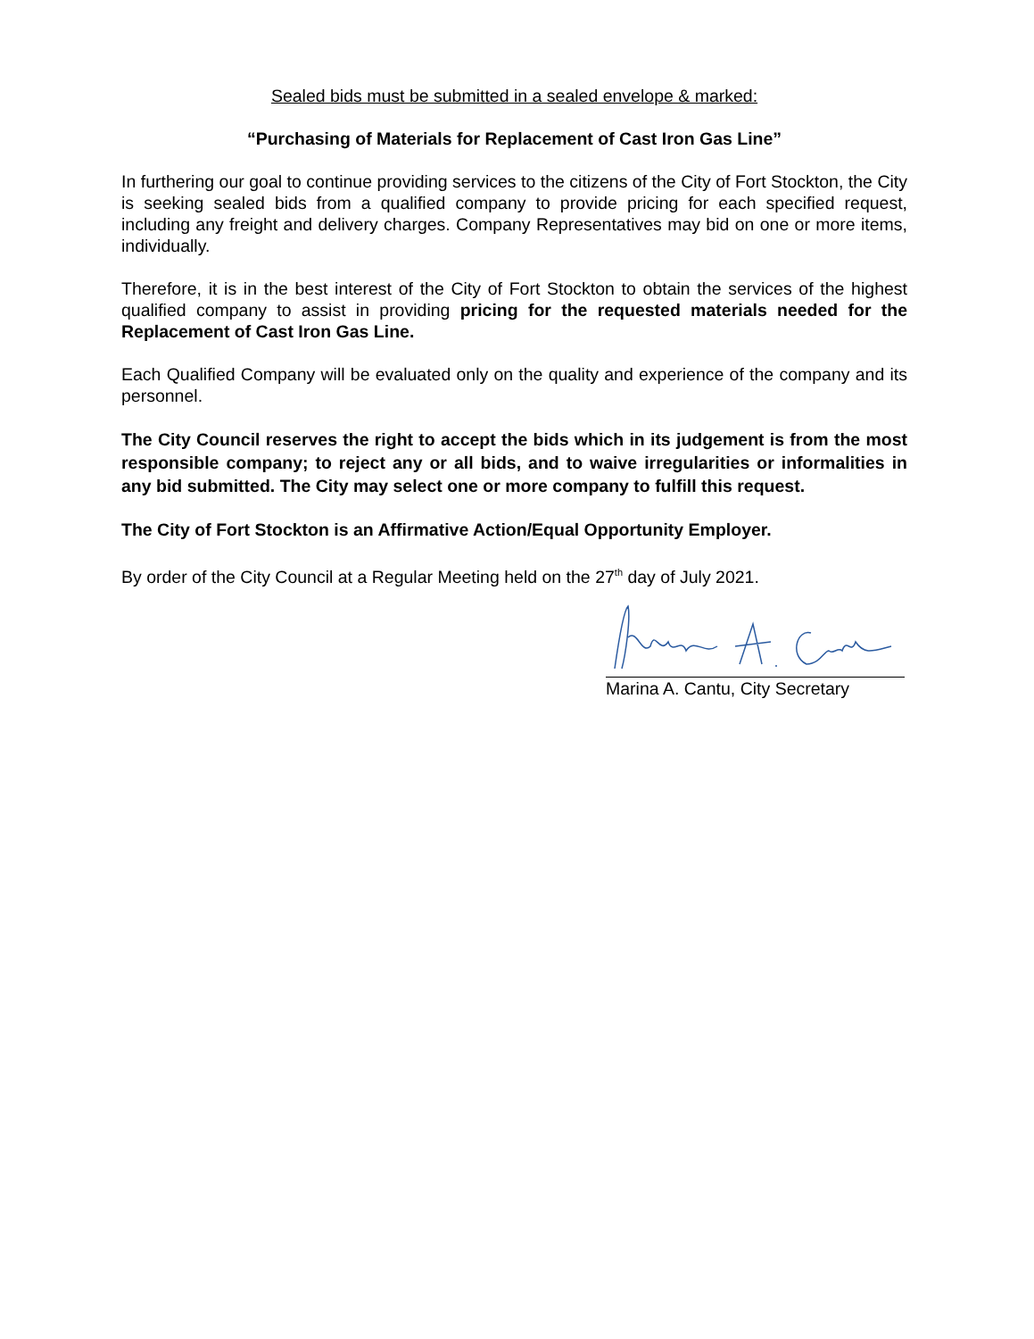Sealed bids must be submitted in a sealed envelope & marked:
“Purchasing of Materials for Replacement of Cast Iron Gas Line”
In furthering our goal to continue providing services to the citizens of the City of Fort Stockton, the City is seeking sealed bids from a qualified company to provide pricing for each specified request, including any freight and delivery charges. Company Representatives may bid on one or more items, individually.
Therefore, it is in the best interest of the City of Fort Stockton to obtain the services of the highest qualified company to assist in providing pricing for the requested materials needed for the Replacement of Cast Iron Gas Line.
Each Qualified Company will be evaluated only on the quality and experience of the company and its personnel.
The City Council reserves the right to accept the bids which in its judgement is from the most responsible company; to reject any or all bids, and to waive irregularities or informalities in any bid submitted. The City may select one or more company to fulfill this request.
The City of Fort Stockton is an Affirmative Action/Equal Opportunity Employer.
By order of the City Council at a Regular Meeting held on the 27<sup>th</sup> day of July 2021.
Marina A. Cantu, City Secretary